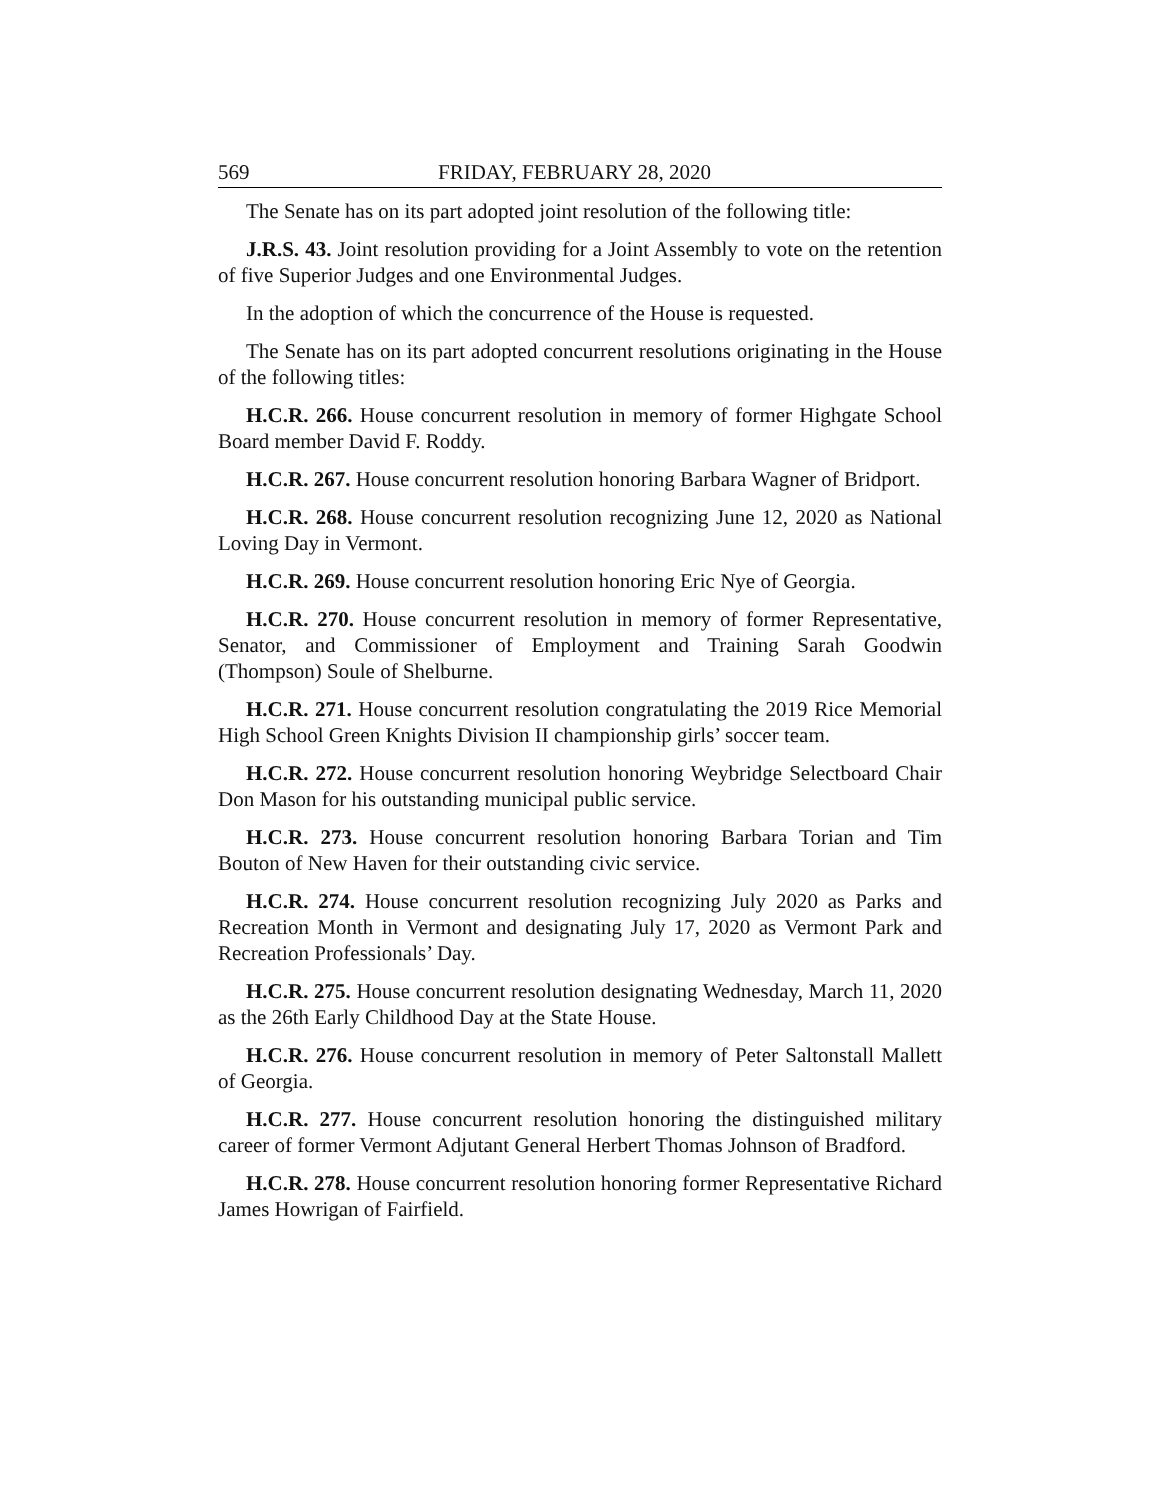569 FRIDAY, FEBRUARY 28, 2020
The Senate has on its part adopted joint resolution of the following title:
J.R.S. 43. Joint resolution providing for a Joint Assembly to vote on the retention of five Superior Judges and one Environmental Judges.
In the adoption of which the concurrence of the House is requested.
The Senate has on its part adopted concurrent resolutions originating in the House of the following titles:
H.C.R. 266. House concurrent resolution in memory of former Highgate School Board member David F. Roddy.
H.C.R. 267. House concurrent resolution honoring Barbara Wagner of Bridport.
H.C.R. 268. House concurrent resolution recognizing June 12, 2020 as National Loving Day in Vermont.
H.C.R. 269. House concurrent resolution honoring Eric Nye of Georgia.
H.C.R. 270. House concurrent resolution in memory of former Representative, Senator, and Commissioner of Employment and Training Sarah Goodwin (Thompson) Soule of Shelburne.
H.C.R. 271. House concurrent resolution congratulating the 2019 Rice Memorial High School Green Knights Division II championship girls’ soccer team.
H.C.R. 272. House concurrent resolution honoring Weybridge Selectboard Chair Don Mason for his outstanding municipal public service.
H.C.R. 273. House concurrent resolution honoring Barbara Torian and Tim Bouton of New Haven for their outstanding civic service.
H.C.R. 274. House concurrent resolution recognizing July 2020 as Parks and Recreation Month in Vermont and designating July 17, 2020 as Vermont Park and Recreation Professionals’ Day.
H.C.R. 275. House concurrent resolution designating Wednesday, March 11, 2020 as the 26th Early Childhood Day at the State House.
H.C.R. 276. House concurrent resolution in memory of Peter Saltonstall Mallett of Georgia.
H.C.R. 277. House concurrent resolution honoring the distinguished military career of former Vermont Adjutant General Herbert Thomas Johnson of Bradford.
H.C.R. 278. House concurrent resolution honoring former Representative Richard James Howrigan of Fairfield.